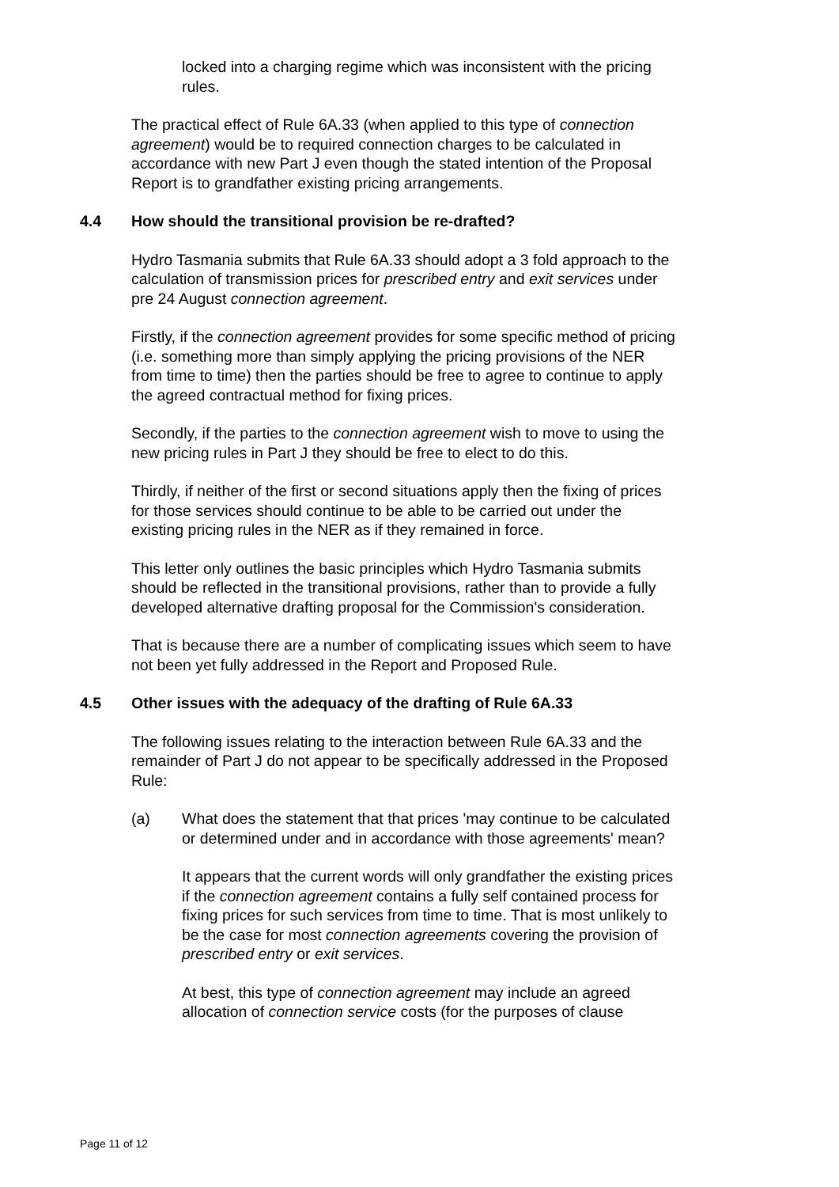locked into a charging regime which was inconsistent with the pricing rules.
The practical effect of Rule 6A.33 (when applied to this type of connection agreement) would be to required connection charges to be calculated in accordance with new Part J even though the stated intention of the Proposal Report is to grandfather existing pricing arrangements.
4.4 How should the transitional provision be re-drafted?
Hydro Tasmania submits that Rule 6A.33 should adopt a 3 fold approach to the calculation of transmission prices for prescribed entry and exit services under pre 24 August connection agreement.
Firstly, if the connection agreement provides for some specific method of pricing (i.e. something more than simply applying the pricing provisions of the NER from time to time) then the parties should be free to agree to continue to apply the agreed contractual method for fixing prices.
Secondly, if the parties to the connection agreement wish to move to using the new pricing rules in Part J they should be free to elect to do this.
Thirdly, if neither of the first or second situations apply then the fixing of prices for those services should continue to be able to be carried out under the existing pricing rules in the NER as if they remained in force.
This letter only outlines the basic principles which Hydro Tasmania submits should be reflected in the transitional provisions, rather than to provide a fully developed alternative drafting proposal for the Commission's consideration.
That is because there are a number of complicating issues which seem to have not been yet fully addressed in the Report and Proposed Rule.
4.5 Other issues with the adequacy of the drafting of Rule 6A.33
The following issues relating to the interaction between Rule 6A.33 and the remainder of Part J do not appear to be specifically addressed in the Proposed Rule:
(a) What does the statement that that prices 'may continue to be calculated or determined under and in accordance with those agreements' mean?
It appears that the current words will only grandfather the existing prices if the connection agreement contains a fully self contained process for fixing prices for such services from time to time. That is most unlikely to be the case for most connection agreements covering the provision of prescribed entry or exit services.
At best, this type of connection agreement may include an agreed allocation of connection service costs (for the purposes of clause
Page 11 of 12